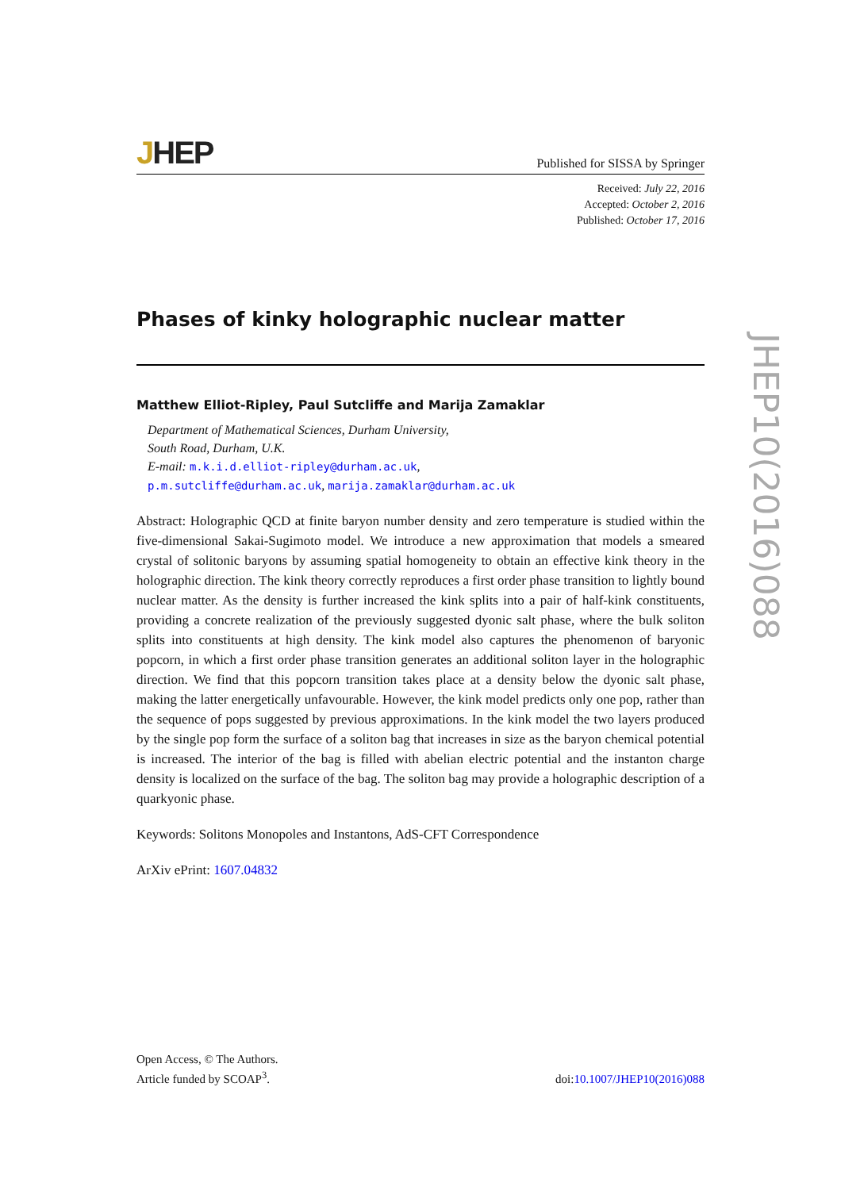JHEP
Published for SISSA by Springer
Received: July 22, 2016
Accepted: October 2, 2016
Published: October 17, 2016
Phases of kinky holographic nuclear matter
Matthew Elliot-Ripley, Paul Sutcliffe and Marija Zamaklar
Department of Mathematical Sciences, Durham University,
South Road, Durham, U.K.
E-mail: m.k.i.d.elliot-ripley@durham.ac.uk,
p.m.sutcliffe@durham.ac.uk, marija.zamaklar@durham.ac.uk
Abstract: Holographic QCD at finite baryon number density and zero temperature is studied within the five-dimensional Sakai-Sugimoto model. We introduce a new approximation that models a smeared crystal of solitonic baryons by assuming spatial homogeneity to obtain an effective kink theory in the holographic direction. The kink theory correctly reproduces a first order phase transition to lightly bound nuclear matter. As the density is further increased the kink splits into a pair of half-kink constituents, providing a concrete realization of the previously suggested dyonic salt phase, where the bulk soliton splits into constituents at high density. The kink model also captures the phenomenon of baryonic popcorn, in which a first order phase transition generates an additional soliton layer in the holographic direction. We find that this popcorn transition takes place at a density below the dyonic salt phase, making the latter energetically unfavourable. However, the kink model predicts only one pop, rather than the sequence of pops suggested by previous approximations. In the kink model the two layers produced by the single pop form the surface of a soliton bag that increases in size as the baryon chemical potential is increased. The interior of the bag is filled with abelian electric potential and the instanton charge density is localized on the surface of the bag. The soliton bag may provide a holographic description of a quarkyonic phase.
Keywords: Solitons Monopoles and Instantons, AdS-CFT Correspondence
ArXiv ePrint: 1607.04832
JHEP10(2016)088
Open Access, © The Authors.
Article funded by SCOAP<sup>3</sup>.
doi:10.1007/JHEP10(2016)088